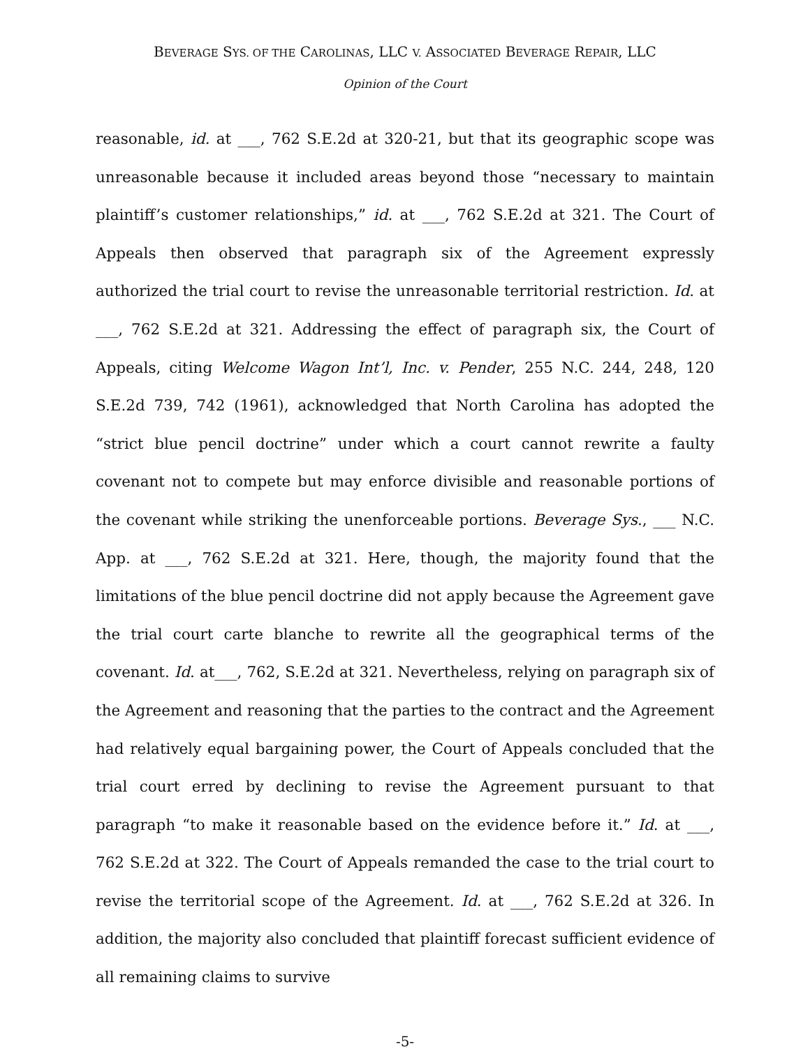BEVERAGE SYS. OF THE CAROLINAS, LLC V. ASSOCIATED BEVERAGE REPAIR, LLC
Opinion of the Court
reasonable, id. at ___, 762 S.E.2d at 320-21, but that its geographic scope was unreasonable because it included areas beyond those “necessary to maintain plaintiff’s customer relationships,” id. at ___, 762 S.E.2d at 321. The Court of Appeals then observed that paragraph six of the Agreement expressly authorized the trial court to revise the unreasonable territorial restriction. Id. at ___, 762 S.E.2d at 321. Addressing the effect of paragraph six, the Court of Appeals, citing Welcome Wagon Int’l, Inc. v. Pender, 255 N.C. 244, 248, 120 S.E.2d 739, 742 (1961), acknowledged that North Carolina has adopted the “strict blue pencil doctrine” under which a court cannot rewrite a faulty covenant not to compete but may enforce divisible and reasonable portions of the covenant while striking the unenforceable portions. Beverage Sys., ___ N.C. App. at ___, 762 S.E.2d at 321. Here, though, the majority found that the limitations of the blue pencil doctrine did not apply because the Agreement gave the trial court carte blanche to rewrite all the geographical terms of the covenant. Id. at___, 762, S.E.2d at 321. Nevertheless, relying on paragraph six of the Agreement and reasoning that the parties to the contract and the Agreement had relatively equal bargaining power, the Court of Appeals concluded that the trial court erred by declining to revise the Agreement pursuant to that paragraph “to make it reasonable based on the evidence before it.” Id. at ___, 762 S.E.2d at 322. The Court of Appeals remanded the case to the trial court to revise the territorial scope of the Agreement. Id. at ___, 762 S.E.2d at 326. In addition, the majority also concluded that plaintiff forecast sufficient evidence of all remaining claims to survive
-5-